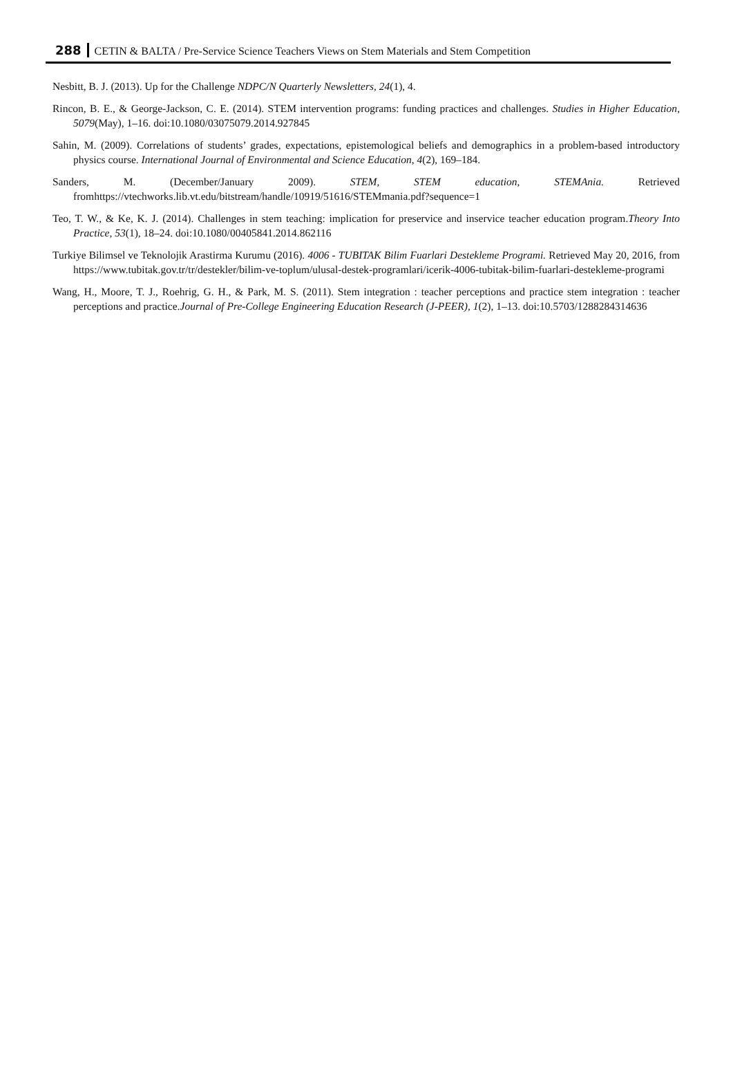288 CETIN & BALTA / Pre-Service Science Teachers Views on Stem Materials and Stem Competition
Nesbitt, B. J. (2013). Up for the Challenge NDPC/N Quarterly Newsletters, 24(1), 4.
Rincon, B. E., & George-Jackson, C. E. (2014). STEM intervention programs: funding practices and challenges. Studies in Higher Education, 5079(May), 1–16. doi:10.1080/03075079.2014.927845
Sahin, M. (2009). Correlations of students’ grades, expectations, epistemological beliefs and demographics in a problem-based introductory physics course. International Journal of Environmental and Science Education, 4(2), 169–184.
Sanders, M. (December/January 2009). STEM, STEM education, STEMAnia. Retrieved fromhttps://vtechworks.lib.vt.edu/bitstream/handle/10919/51616/STEMmania.pdf?sequence=1
Teo, T. W., & Ke, K. J. (2014). Challenges in stem teaching: implication for preservice and inservice teacher education program.Theory Into Practice, 53(1), 18–24. doi:10.1080/00405841.2014.862116
Turkiye Bilimsel ve Teknolojik Arastirma Kurumu (2016). 4006 - TUBITAK Bilim Fuarlari Destekleme Programi. Retrieved May 20, 2016, from https://www.tubitak.gov.tr/tr/destekler/bilim-ve-toplum/ulusal-destek-programlari/icerik-4006-tubitak-bilim-fuarlari-destekleme-programi
Wang, H., Moore, T. J., Roehrig, G. H., & Park, M. S. (2011). Stem integration : teacher perceptions and practice stem integration : teacher perceptions and practice.Journal of Pre-College Engineering Education Research (J-PEER), 1(2), 1–13. doi:10.5703/1288284314636